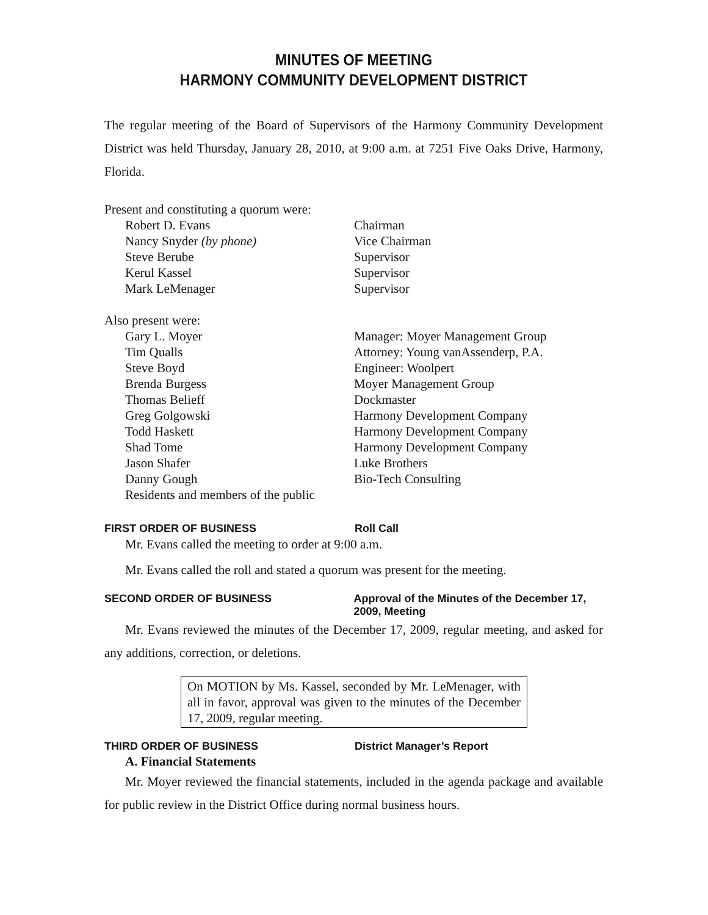MINUTES OF MEETING
HARMONY COMMUNITY DEVELOPMENT DISTRICT
The regular meeting of the Board of Supervisors of the Harmony Community Development District was held Thursday, January 28, 2010, at 9:00 a.m. at 7251 Five Oaks Drive, Harmony, Florida.
| Present and constituting a quorum were: | |
| Robert D. Evans | Chairman |
| Nancy Snyder (by phone) | Vice Chairman |
| Steve Berube | Supervisor |
| Kerul Kassel | Supervisor |
| Mark LeMenager | Supervisor |
| Also present were: | |
| Gary L. Moyer | Manager: Moyer Management Group |
| Tim Qualls | Attorney: Young vanAssenderp, P.A. |
| Steve Boyd | Engineer: Woolpert |
| Brenda Burgess | Moyer Management Group |
| Thomas Belieff | Dockmaster |
| Greg Golgowski | Harmony Development Company |
| Todd Haskett | Harmony Development Company |
| Shad Tome | Harmony Development Company |
| Jason Shafer | Luke Brothers |
| Danny Gough | Bio-Tech Consulting |
| Residents and members of the public | |
FIRST ORDER OF BUSINESS Roll Call
Mr. Evans called the meeting to order at 9:00 a.m.
Mr. Evans called the roll and stated a quorum was present for the meeting.
SECOND ORDER OF BUSINESS Approval of the Minutes of the December 17, 2009, Meeting
Mr. Evans reviewed the minutes of the December 17, 2009, regular meeting, and asked for any additions, correction, or deletions.
On MOTION by Ms. Kassel, seconded by Mr. LeMenager, with all in favor, approval was given to the minutes of the December 17, 2009, regular meeting.
THIRD ORDER OF BUSINESS District Manager’s Report
A. Financial Statements
Mr. Moyer reviewed the financial statements, included in the agenda package and available for public review in the District Office during normal business hours.